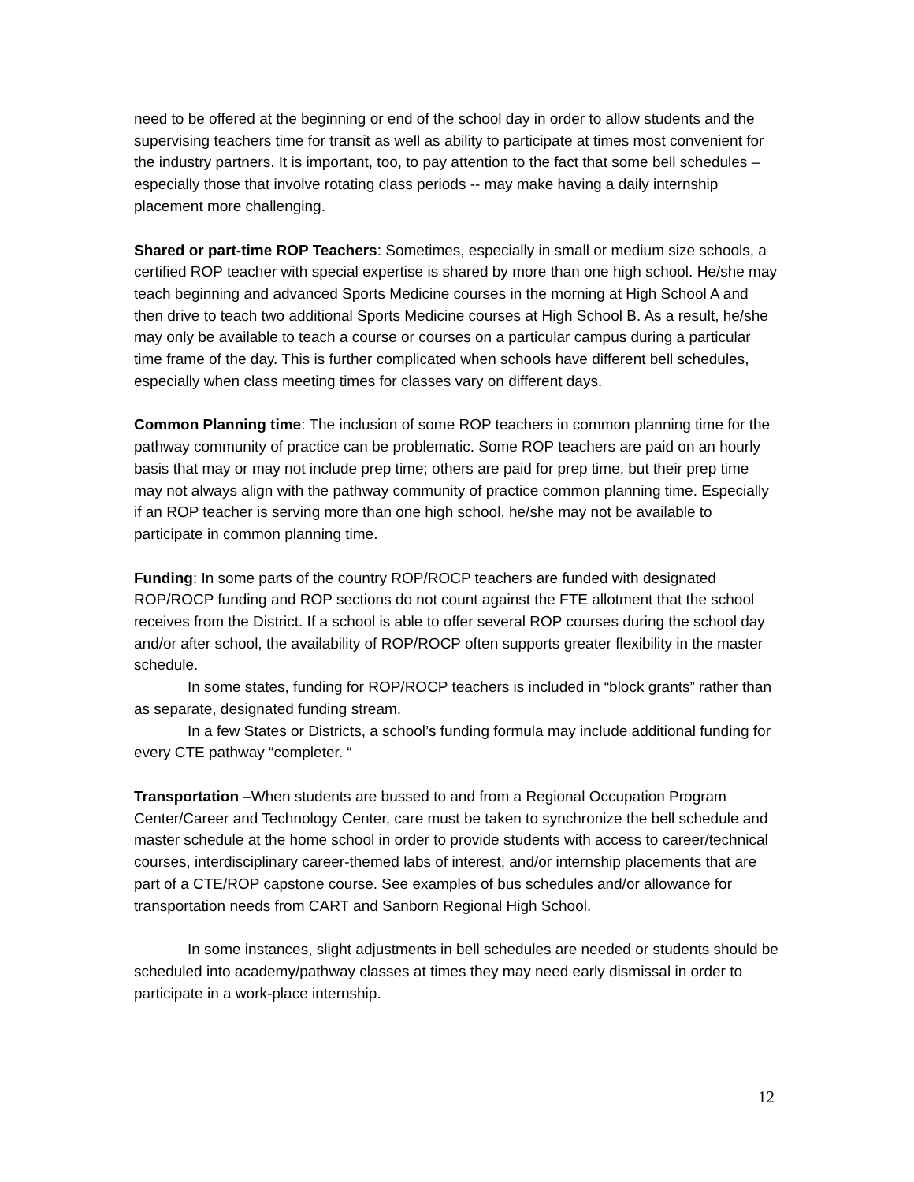need to be offered at the beginning or end of the school day in order to allow students and the supervising teachers time for transit as well as ability to participate at times most convenient for the industry partners. It is important, too, to pay attention to the fact that some bell schedules – especially those that involve rotating class periods -- may make having a daily internship placement more challenging.
Shared or part-time ROP Teachers: Sometimes, especially in small or medium size schools, a certified ROP teacher with special expertise is shared by more than one high school. He/she may teach beginning and advanced Sports Medicine courses in the morning at High School A and then drive to teach two additional Sports Medicine courses at High School B. As a result, he/she may only be available to teach a course or courses on a particular campus during a particular time frame of the day. This is further complicated when schools have different bell schedules, especially when class meeting times for classes vary on different days.
Common Planning time: The inclusion of some ROP teachers in common planning time for the pathway community of practice can be problematic. Some ROP teachers are paid on an hourly basis that may or may not include prep time; others are paid for prep time, but their prep time may not always align with the pathway community of practice common planning time. Especially if an ROP teacher is serving more than one high school, he/she may not be available to participate in common planning time.
Funding: In some parts of the country ROP/ROCP teachers are funded with designated ROP/ROCP funding and ROP sections do not count against the FTE allotment that the school receives from the District. If a school is able to offer several ROP courses during the school day and/or after school, the availability of ROP/ROCP often supports greater flexibility in the master schedule.
In some states, funding for ROP/ROCP teachers is included in “block grants” rather than as separate, designated funding stream.
In a few States or Districts, a school’s funding formula may include additional funding for every CTE pathway “completer. “
Transportation –When students are bussed to and from a Regional Occupation Program Center/Career and Technology Center, care must be taken to synchronize the bell schedule and master schedule at the home school in order to provide students with access to career/technical courses, interdisciplinary career-themed labs of interest, and/or internship placements that are part of a CTE/ROP capstone course. See examples of bus schedules and/or allowance for transportation needs from CART and Sanborn Regional High School.
In some instances, slight adjustments in bell schedules are needed or students should be scheduled into academy/pathway classes at times they may need early dismissal in order to participate in a work-place internship.
12